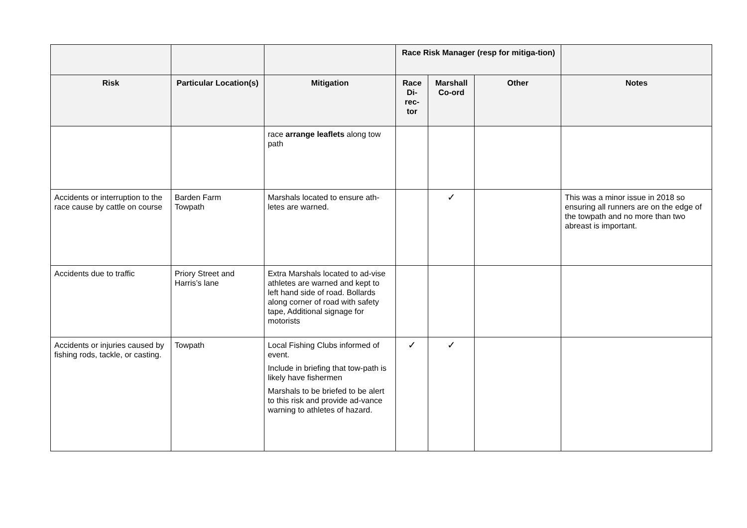| | | | Race Risk Manager (resp for mitiga-tion) | | | |
| --- | --- | --- | --- | --- | --- | --- |
| Risk | Particular Location(s) | Mitigation | Race Di-rec-tor | Marshall Co-ord | Other | Notes |
| | | race arrange leaflets along tow path | | | | |
| Accidents or interruption to the race cause by cattle on course | Barden Farm Towpath | Marshals located to ensure ath-letes are warned. | | ✓ | | This was a minor issue in 2018 so ensuring all runners are on the edge of the towpath and no more than two abreast is important. |
| Accidents due to traffic | Priory Street and Harris’s lane | Extra Marshals located to ad-vise athletes are warned and kept to left hand side of road. Bollards along corner of road with safety tape, Additional signage for motorists | | | | |
| Accidents or injuries caused by fishing rods, tackle, or casting. | Towpath | Local Fishing Clubs informed of event. Include in briefing that tow-path is likely have fishermen Marshals to be briefed to be alert to this risk and provide ad-vance warning to athletes of hazard. | ✓ | ✓ | | |